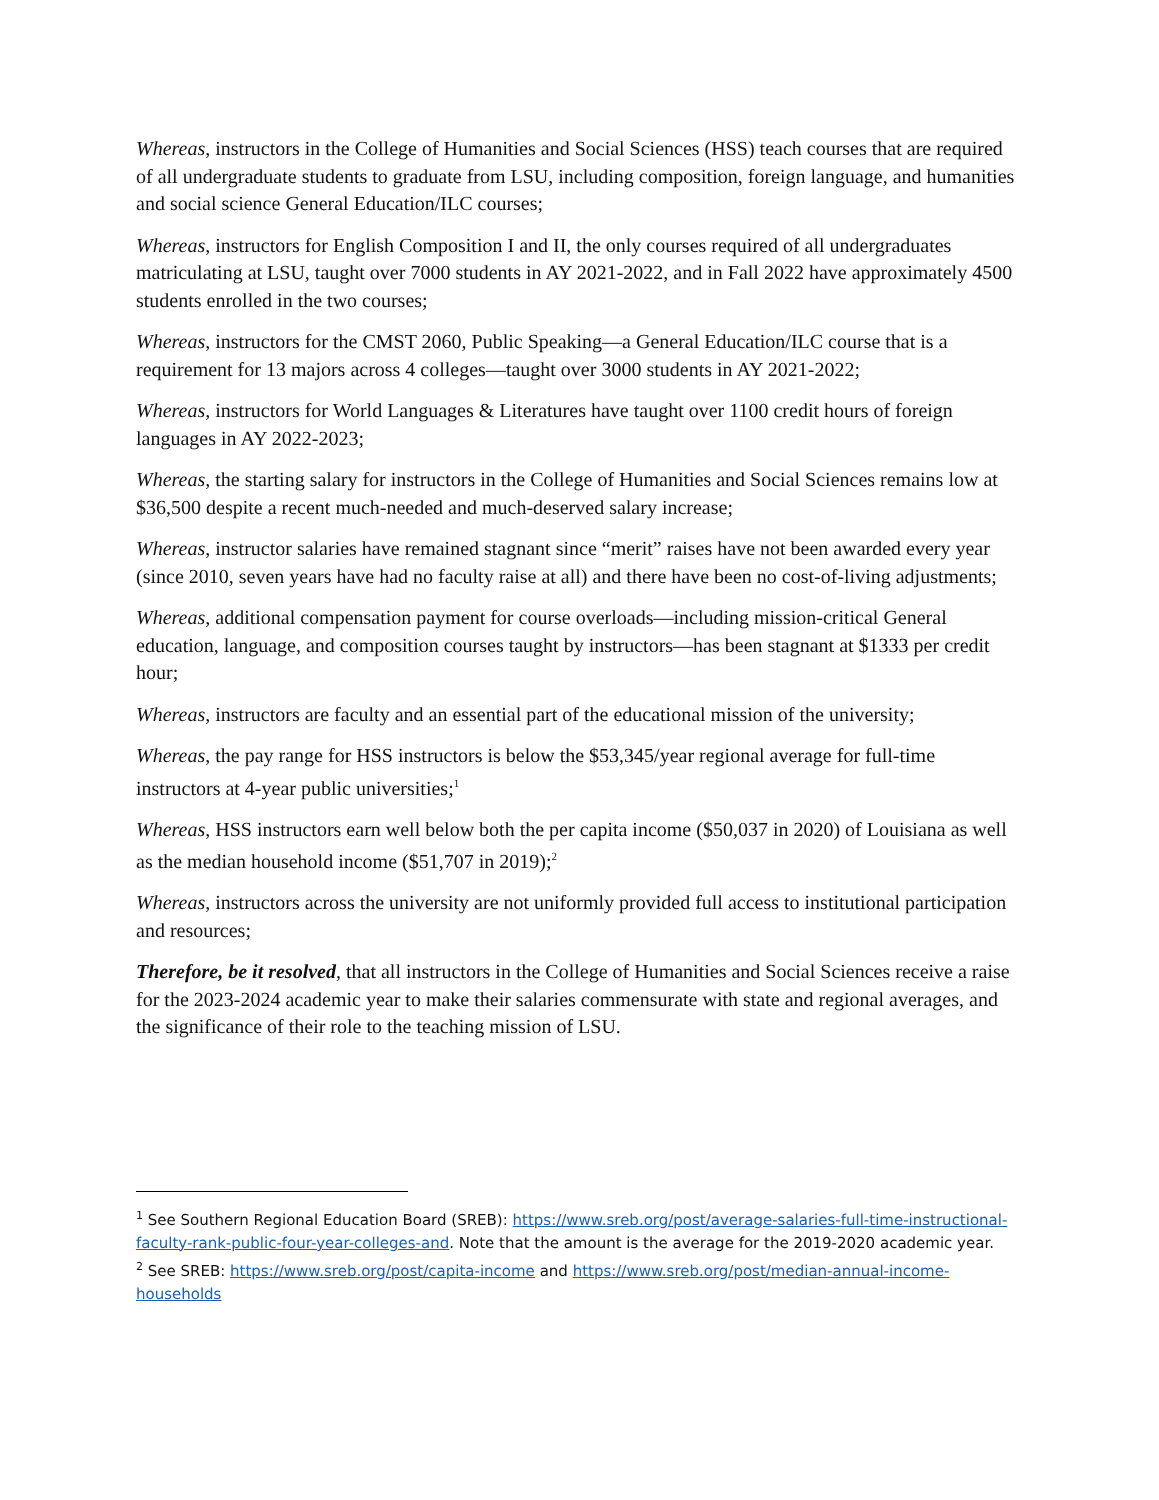Whereas, instructors in the College of Humanities and Social Sciences (HSS) teach courses that are required of all undergraduate students to graduate from LSU, including composition, foreign language, and humanities and social science General Education/ILC courses;
Whereas, instructors for English Composition I and II, the only courses required of all undergraduates matriculating at LSU, taught over 7000 students in AY 2021-2022, and in Fall 2022 have approximately 4500 students enrolled in the two courses;
Whereas, instructors for the CMST 2060, Public Speaking—a General Education/ILC course that is a requirement for 13 majors across 4 colleges—taught over 3000 students in AY 2021-2022;
Whereas, instructors for World Languages & Literatures have taught over 1100 credit hours of foreign languages in AY 2022-2023;
Whereas, the starting salary for instructors in the College of Humanities and Social Sciences remains low at $36,500 despite a recent much-needed and much-deserved salary increase;
Whereas, instructor salaries have remained stagnant since “merit” raises have not been awarded every year (since 2010, seven years have had no faculty raise at all) and there have been no cost-of-living adjustments;
Whereas, additional compensation payment for course overloads—including mission-critical General education, language, and composition courses taught by instructors—has been stagnant at $1333 per credit hour;
Whereas, instructors are faculty and an essential part of the educational mission of the university;
Whereas, the pay range for HSS instructors is below the $53,345/year regional average for full-time instructors at 4-year public universities;<sup>1</sup>
Whereas, HSS instructors earn well below both the per capita income ($50,037 in 2020) of Louisiana as well as the median household income ($51,707 in 2019);<sup>2</sup>
Whereas, instructors across the university are not uniformly provided full access to institutional participation and resources;
Therefore, be it resolved, that all instructors in the College of Humanities and Social Sciences receive a raise for the 2023-2024 academic year to make their salaries commensurate with state and regional averages, and the significance of their role to the teaching mission of LSU.
<sup>1</sup> See Southern Regional Education Board (SREB): https://www.sreb.org/post/average-salaries-full-time-instructional-faculty-rank-public-four-year-colleges-and. Note that the amount is the average for the 2019-2020 academic year.
<sup>2</sup> See SREB: https://www.sreb.org/post/capita-income and https://www.sreb.org/post/median-annual-income-households